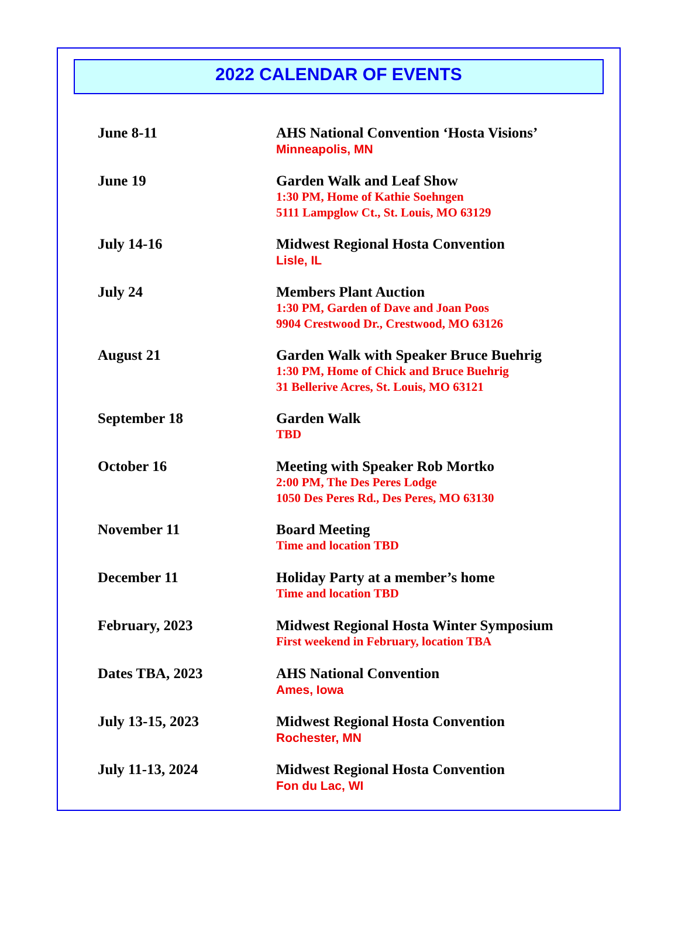2022 CALENDAR OF EVENTS
June 8-11
AHS National Convention ‘Hosta Visions’
Minneapolis, MN
June 19
Garden Walk and Leaf Show
1:30 PM, Home of Kathie Soehngen
5111 Lampglow Ct., St. Louis, MO 63129
July 14-16
Midwest Regional Hosta Convention
Lisle, IL
July 24
Members Plant Auction
1:30 PM, Garden of Dave and Joan Poos
9904 Crestwood Dr., Crestwood, MO 63126
August 21
Garden Walk with Speaker Bruce Buehrig
1:30 PM, Home of Chick and Bruce Buehrig
31 Bellerive Acres, St. Louis, MO 63121
September 18
Garden Walk
TBD
October 16
Meeting with Speaker Rob Mortko
2:00 PM, The Des Peres Lodge
1050 Des Peres Rd., Des Peres, MO 63130
November 11
Board Meeting
Time and location TBD
December 11
Holiday Party at a member’s home
Time and location TBD
February, 2023
Midwest Regional Hosta Winter Symposium
First weekend in February, location TBA
Dates TBA, 2023
AHS National Convention
Ames, Iowa
July 13-15, 2023
Midwest Regional Hosta Convention
Rochester, MN
July 11-13, 2024
Midwest Regional Hosta Convention
Fon du Lac, WI